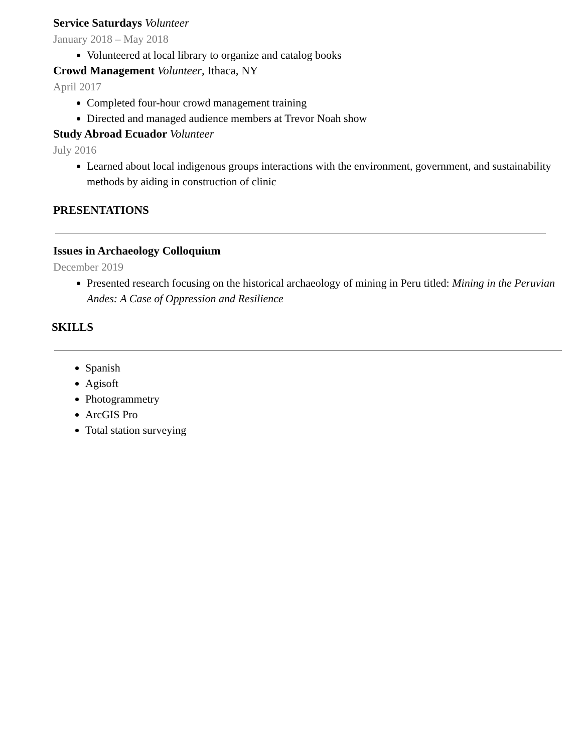Service Saturdays Volunteer
January 2018 – May 2018
Volunteered at local library to organize and catalog books
Crowd Management Volunteer, Ithaca, NY
April 2017
Completed four-hour crowd management training
Directed and managed audience members at Trevor Noah show
Study Abroad Ecuador Volunteer
July 2016
Learned about local indigenous groups interactions with the environment, government, and sustainability methods by aiding in construction of clinic
PRESENTATIONS
Issues in Archaeology Colloquium
December 2019
Presented research focusing on the historical archaeology of mining in Peru titled: Mining in the Peruvian Andes: A Case of Oppression and Resilience
SKILLS
Spanish
Agisoft
Photogrammetry
ArcGIS Pro
Total station surveying